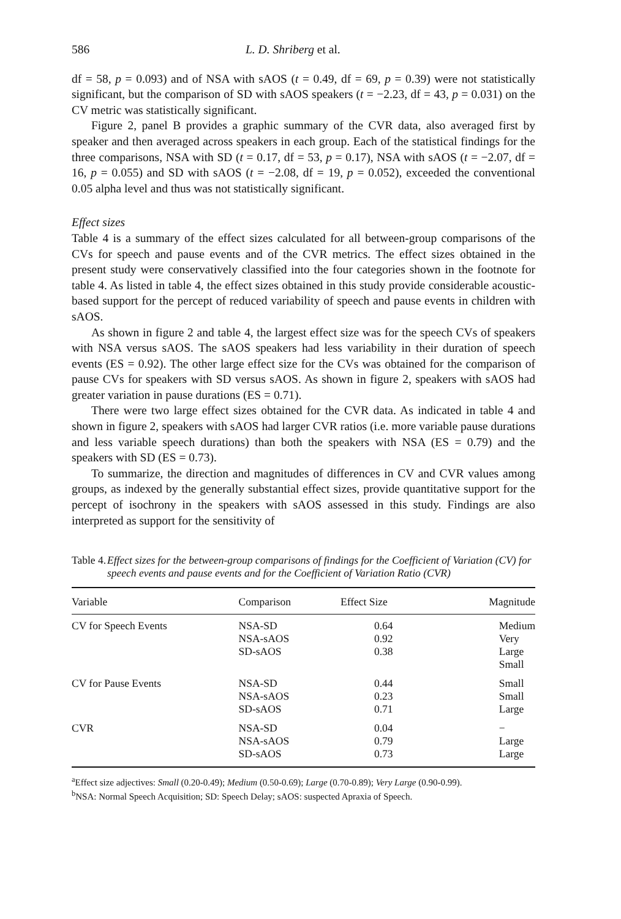586 L. D. Shriberg et al.
df = 58, p = 0.093) and of NSA with sAOS (t = 0.49, df = 69, p = 0.39) were not statistically significant, but the comparison of SD with sAOS speakers (t = −2.23, df = 43, p = 0.031) on the CV metric was statistically significant.
Figure 2, panel B provides a graphic summary of the CVR data, also averaged first by speaker and then averaged across speakers in each group. Each of the statistical findings for the three comparisons, NSA with SD (t = 0.17, df = 53, p = 0.17), NSA with sAOS (t = −2.07, df = 16, p = 0.055) and SD with sAOS (t = −2.08, df = 19, p = 0.052), exceeded the conventional 0.05 alpha level and thus was not statistically significant.
Effect sizes
Table 4 is a summary of the effect sizes calculated for all between-group comparisons of the CVs for speech and pause events and of the CVR metrics. The effect sizes obtained in the present study were conservatively classified into the four categories shown in the footnote for table 4. As listed in table 4, the effect sizes obtained in this study provide considerable acoustic-based support for the percept of reduced variability of speech and pause events in children with sAOS.
As shown in figure 2 and table 4, the largest effect size was for the speech CVs of speakers with NSA versus sAOS. The sAOS speakers had less variability in their duration of speech events (ES = 0.92). The other large effect size for the CVs was obtained for the comparison of pause CVs for speakers with SD versus sAOS. As shown in figure 2, speakers with sAOS had greater variation in pause durations (ES = 0.71).
There were two large effect sizes obtained for the CVR data. As indicated in table 4 and shown in figure 2, speakers with sAOS had larger CVR ratios (i.e. more variable pause durations and less variable speech durations) than both the speakers with NSA (ES = 0.79) and the speakers with SD (ES = 0.73).
To summarize, the direction and magnitudes of differences in CV and CVR values among groups, as indexed by the generally substantial effect sizes, provide quantitative support for the percept of isochrony in the speakers with sAOS assessed in this study. Findings are also interpreted as support for the sensitivity of
Table 4. Effect sizes for the between-group comparisons of findings for the Coefficient of Variation (CV) for speech events and pause events and for the Coefficient of Variation Ratio (CVR)
| Variable | Comparison | Effect Size | Magnitude |
| --- | --- | --- | --- |
| CV for Speech Events | NSA-SD NSA-sAOS SD-sAOS | 0.64 0.92 0.38 | Medium Very Large Small |
| CV for Pause Events | NSA-SD NSA-sAOS SD-sAOS | 0.44 0.23 0.71 | Small Small Large |
| CVR | NSA-SD NSA-sAOS SD-sAOS | 0.04 0.79 0.73 | − Large Large |
<sup>a</sup> Effect size adjectives: Small (0.20-0.49); Medium (0.50-0.69); Large (0.70-0.89); Very Large (0.90-0.99).
<sup>b</sup> NSA: Normal Speech Acquisition; SD: Speech Delay; sAOS: suspected Apraxia of Speech.